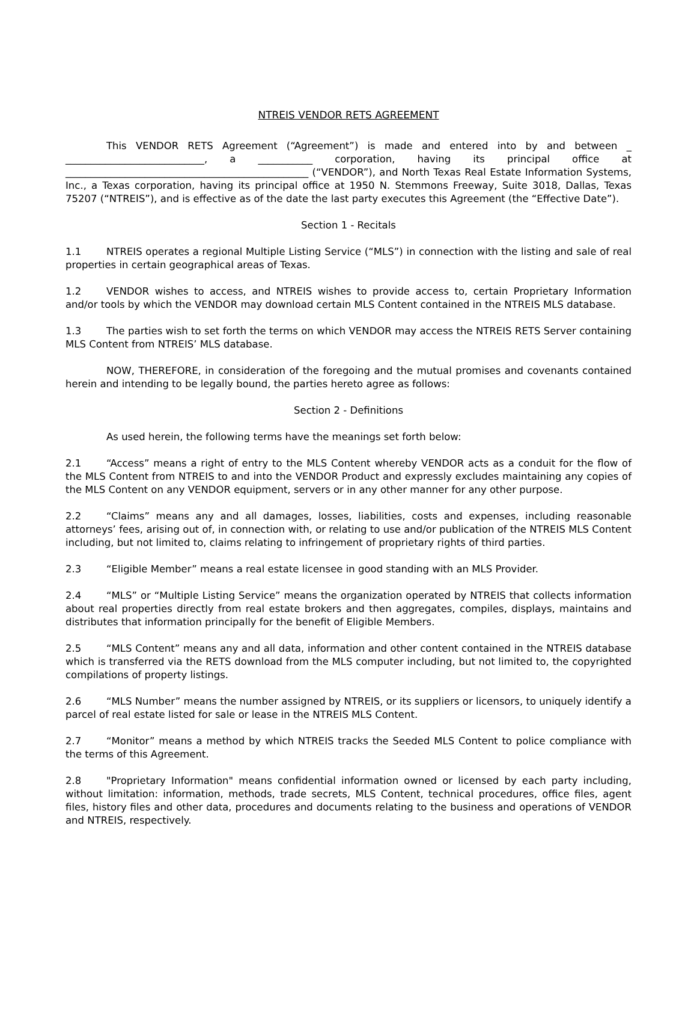NTREIS VENDOR RETS AGREEMENT
This VENDOR RETS Agreement (“Agreement”) is made and entered into by and between _ ____________________________, a ___________ corporation, having its principal office at _________________________________________________ (“VENDOR”), and North Texas Real Estate Information Systems, Inc., a Texas corporation, having its principal office at 1950 N. Stemmons Freeway, Suite 3018, Dallas, Texas 75207 (“NTREIS”), and is effective as of the date the last party executes this Agreement (the “Effective Date”).
Section 1 - Recitals
1.1 NTREIS operates a regional Multiple Listing Service (“MLS”) in connection with the listing and sale of real properties in certain geographical areas of Texas.
1.2 VENDOR wishes to access, and NTREIS wishes to provide access to, certain Proprietary Information and/or tools by which the VENDOR may download certain MLS Content contained in the NTREIS MLS database.
1.3 The parties wish to set forth the terms on which VENDOR may access the NTREIS RETS Server containing MLS Content from NTREIS’ MLS database.
NOW, THEREFORE, in consideration of the foregoing and the mutual promises and covenants contained herein and intending to be legally bound, the parties hereto agree as follows:
Section 2 - Definitions
As used herein, the following terms have the meanings set forth below:
2.1 “Access” means a right of entry to the MLS Content whereby VENDOR acts as a conduit for the flow of the MLS Content from NTREIS to and into the VENDOR Product and expressly excludes maintaining any copies of the MLS Content on any VENDOR equipment, servers or in any other manner for any other purpose.
2.2 “Claims” means any and all damages, losses, liabilities, costs and expenses, including reasonable attorneys’ fees, arising out of, in connection with, or relating to use and/or publication of the NTREIS MLS Content including, but not limited to, claims relating to infringement of proprietary rights of third parties.
2.3 “Eligible Member” means a real estate licensee in good standing with an MLS Provider.
2.4 “MLS” or “Multiple Listing Service” means the organization operated by NTREIS that collects information about real properties directly from real estate brokers and then aggregates, compiles, displays, maintains and distributes that information principally for the benefit of Eligible Members.
2.5 “MLS Content” means any and all data, information and other content contained in the NTREIS database which is transferred via the RETS download from the MLS computer including, but not limited to, the copyrighted compilations of property listings.
2.6 “MLS Number” means the number assigned by NTREIS, or its suppliers or licensors, to uniquely identify a parcel of real estate listed for sale or lease in the NTREIS MLS Content.
2.7 “Monitor” means a method by which NTREIS tracks the Seeded MLS Content to police compliance with the terms of this Agreement.
2.8 "Proprietary Information" means confidential information owned or licensed by each party including, without limitation: information, methods, trade secrets, MLS Content, technical procedures, office files, agent files, history files and other data, procedures and documents relating to the business and operations of VENDOR and NTREIS, respectively.